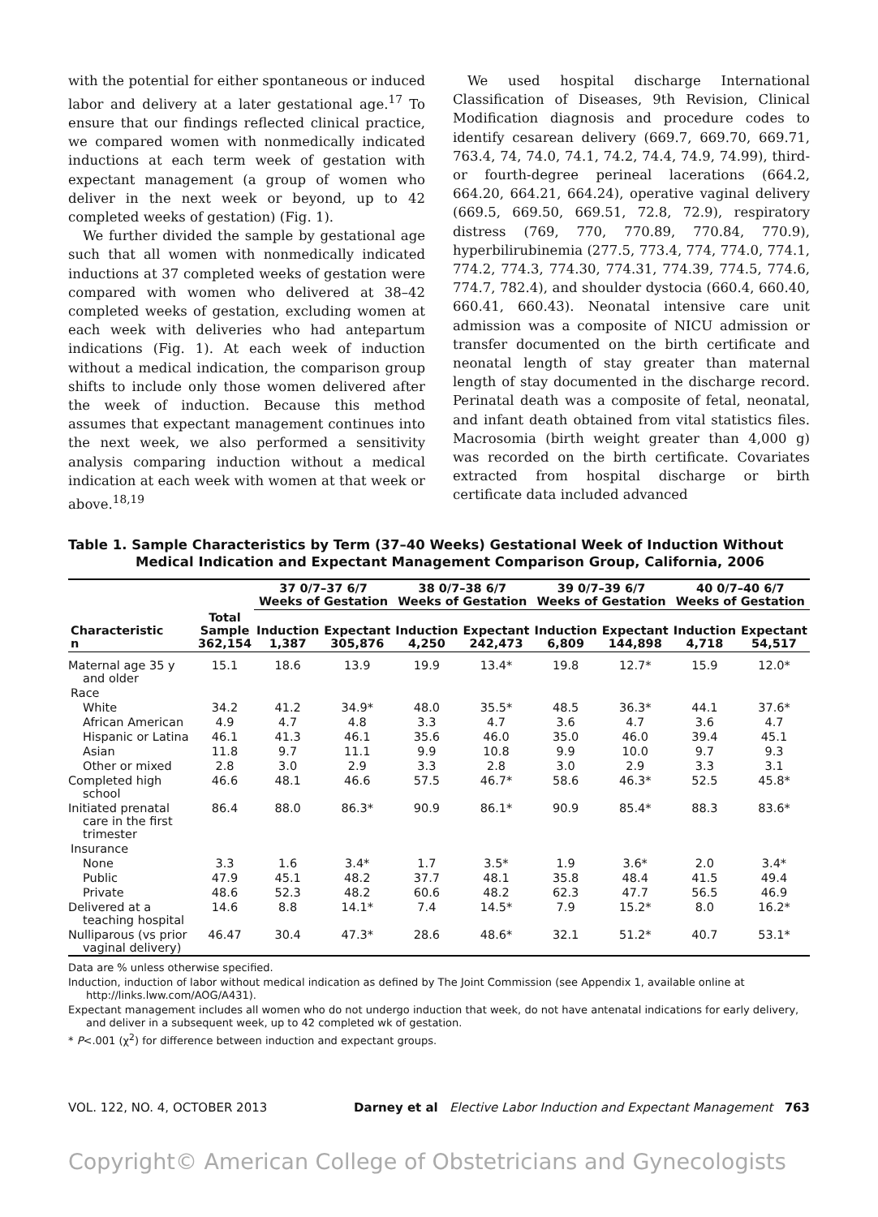with the potential for either spontaneous or induced labor and delivery at a later gestational age.<sup>17</sup> To ensure that our findings reflected clinical practice, we compared women with nonmedically indicated inductions at each term week of gestation with expectant management (a group of women who deliver in the next week or beyond, up to 42 completed weeks of gestation) (Fig. 1).
We further divided the sample by gestational age such that all women with nonmedically indicated inductions at 37 completed weeks of gestation were compared with women who delivered at 38–42 completed weeks of gestation, excluding women at each week with deliveries who had antepartum indications (Fig. 1). At each week of induction without a medical indication, the comparison group shifts to include only those women delivered after the week of induction. Because this method assumes that expectant management continues into the next week, we also performed a sensitivity analysis comparing induction without a medical indication at each week with women at that week or above.<sup>18,19</sup>
We used hospital discharge International Classification of Diseases, 9th Revision, Clinical Modification diagnosis and procedure codes to identify cesarean delivery (669.7, 669.70, 669.71, 763.4, 74, 74.0, 74.1, 74.2, 74.4, 74.9, 74.99), third-or fourth-degree perineal lacerations (664.2, 664.20, 664.21, 664.24), operative vaginal delivery (669.5, 669.50, 669.51, 72.8, 72.9), respiratory distress (769, 770, 770.89, 770.84, 770.9), hyperbilirubinemia (277.5, 773.4, 774, 774.0, 774.1, 774.2, 774.3, 774.30, 774.31, 774.39, 774.5, 774.6, 774.7, 782.4), and shoulder dystocia (660.4, 660.40, 660.41, 660.43). Neonatal intensive care unit admission was a composite of NICU admission or transfer documented on the birth certificate and neonatal length of stay greater than maternal length of stay documented in the discharge record. Perinatal death was a composite of fetal, neonatal, and infant death obtained from vital statistics files. Macrosomia (birth weight greater than 4,000 g) was recorded on the birth certificate. Covariates extracted from hospital discharge or birth certificate data included advanced
Table 1. Sample Characteristics by Term (37–40 Weeks) Gestational Week of Induction Without Medical Indication and Expectant Management Comparison Group, California, 2006
| | | 37 0/7–37 6/7 Weeks of Gestation | | 38 0/7–38 6/7 Weeks of Gestation | | 39 0/7–39 6/7 Weeks of Gestation | | 40 0/7–40 6/7 Weeks of Gestation | |
| --- | --- | --- | --- | --- | --- | --- | --- | --- | --- |
| Characteristic n | Total Sample 362,154 | Induction 1,387 | Expectant 305,876 | Induction 4,250 | Expectant 242,473 | Induction 6,809 | Expectant 144,898 | Induction 4,718 | Expectant 54,517 |
| Maternal age 35 y and older | 15.1 | 18.6 | 13.9 | 19.9 | 13.4* | 19.8 | 12.7* | 15.9 | 12.0* |
| Race | | | | | | | | | |
| White | 34.2 | 41.2 | 34.9* | 48.0 | 35.5* | 48.5 | 36.3* | 44.1 | 37.6* |
| African American | 4.9 | 4.7 | 4.8 | 3.3 | 4.7 | 3.6 | 4.7 | 3.6 | 4.7 |
| Hispanic or Latina | 46.1 | 41.3 | 46.1 | 35.6 | 46.0 | 35.0 | 46.0 | 39.4 | 45.1 |
| Asian | 11.8 | 9.7 | 11.1 | 9.9 | 10.8 | 9.9 | 10.0 | 9.7 | 9.3 |
| Other or mixed | 2.8 | 3.0 | 2.9 | 3.3 | 2.8 | 3.0 | 2.9 | 3.3 | 3.1 |
| Completed high school | 46.6 | 48.1 | 46.6 | 57.5 | 46.7* | 58.6 | 46.3* | 52.5 | 45.8* |
| Initiated prenatal care in the first trimester | 86.4 | 88.0 | 86.3* | 90.9 | 86.1* | 90.9 | 85.4* | 88.3 | 83.6* |
| Insurance | | | | | | | | | |
| None | 3.3 | 1.6 | 3.4* | 1.7 | 3.5* | 1.9 | 3.6* | 2.0 | 3.4* |
| Public | 47.9 | 45.1 | 48.2 | 37.7 | 48.1 | 35.8 | 48.4 | 41.5 | 49.4 |
| Private | 48.6 | 52.3 | 48.2 | 60.6 | 48.2 | 62.3 | 47.7 | 56.5 | 46.9 |
| Delivered at a teaching hospital | 14.6 | 8.8 | 14.1* | 7.4 | 14.5* | 7.9 | 15.2* | 8.0 | 16.2* |
| Nulliparous (vs prior vaginal delivery) | 46.47 | 30.4 | 47.3* | 28.6 | 48.6* | 32.1 | 51.2* | 40.7 | 53.1* |
Data are % unless otherwise specified.
Induction, induction of labor without medical indication as defined by The Joint Commission (see Appendix 1, available online at http://links.lww.com/AOG/A431).
Expectant management includes all women who do not undergo induction that week, do not have antenatal indications for early delivery, and deliver in a subsequent week, up to 42 completed wk of gestation.
* P<.001 (χ<sup>2</sup>) for difference between induction and expectant groups.
VOL. 122, NO. 4, OCTOBER 2013 Darney et al Elective Labor Induction and Expectant Management 763
Copyright© American College of Obstetricians and Gynecologists